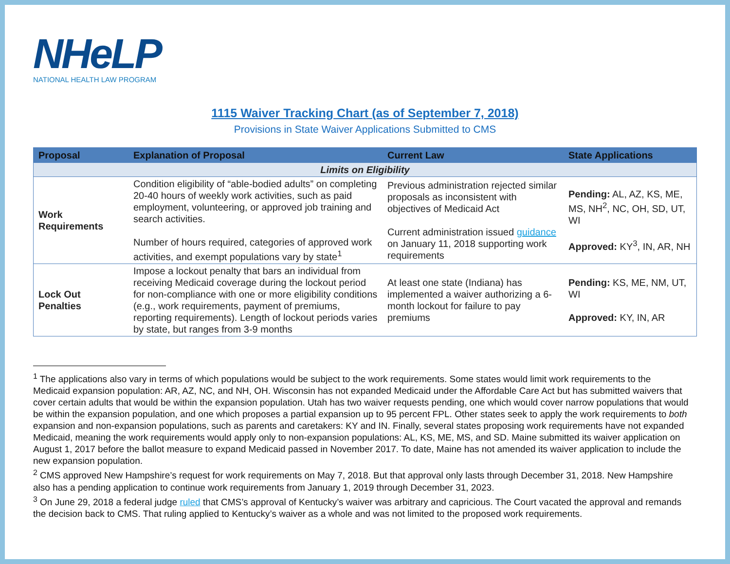NHeLP
NATIONAL HEALTH LAW PROGRAM
1115 Waiver Tracking Chart (as of September 7, 2018)
Provisions in State Waiver Applications Submitted to CMS
| Proposal | Explanation of Proposal | Current Law | State Applications |
| --- | --- | --- | --- |
| Limits on Eligibility | | | |
| Work Requirements | Condition eligibility of “able-bodied adults” on completing 20-40 hours of weekly work activities, such as paid employment, volunteering, or approved job training and search activities. Number of hours required, categories of approved work activities, and exempt populations vary by state<sup>1</sup> | Previous administration rejected similar proposals as inconsistent with objectives of Medicaid Act Current administration issued guidance on January 11, 2018 supporting work requirements | Pending: AL, AZ, KS, ME, MS, NH<sup>2</sup>, NC, OH, SD, UT, WI Approved: KY<sup>3</sup>, IN, AR, NH |
| Lock Out Penalties | Impose a lockout penalty that bars an individual from receiving Medicaid coverage during the lockout period for non-compliance with one or more eligibility conditions (e.g., work requirements, payment of premiums, reporting requirements). Length of lockout periods varies by state, but ranges from 3-9 months | At least one state (Indiana) has implemented a waiver authorizing a 6-month lockout for failure to pay premiums | Pending: KS, ME, NM, UT, WI Approved: KY, IN, AR |
<sup>1</sup> The applications also vary in terms of which populations would be subject to the work requirements. Some states would limit work requirements to the Medicaid expansion population: AR, AZ, NC, and NH, OH. Wisconsin has not expanded Medicaid under the Affordable Care Act but has submitted waivers that cover certain adults that would be within the expansion population. Utah has two waiver requests pending, one which would cover narrow populations that would be within the expansion population, and one which proposes a partial expansion up to 95 percent FPL. Other states seek to apply the work requirements to both expansion and non-expansion populations, such as parents and caretakers: KY and IN. Finally, several states proposing work requirements have not expanded Medicaid, meaning the work requirements would apply only to non-expansion populations: AL, KS, ME, MS, and SD. Maine submitted its waiver application on August 1, 2017 before the ballot measure to expand Medicaid passed in November 2017. To date, Maine has not amended its waiver application to include the new expansion population.
<sup>2</sup> CMS approved New Hampshire’s request for work requirements on May 7, 2018. But that approval only lasts through December 31, 2018. New Hampshire also has a pending application to continue work requirements from January 1, 2019 through December 31, 2023.
<sup>3</sup> On June 29, 2018 a federal judge ruled that CMS’s approval of Kentucky’s waiver was arbitrary and capricious. The Court vacated the approval and remands the decision back to CMS. That ruling applied to Kentucky’s waiver as a whole and was not limited to the proposed work requirements.